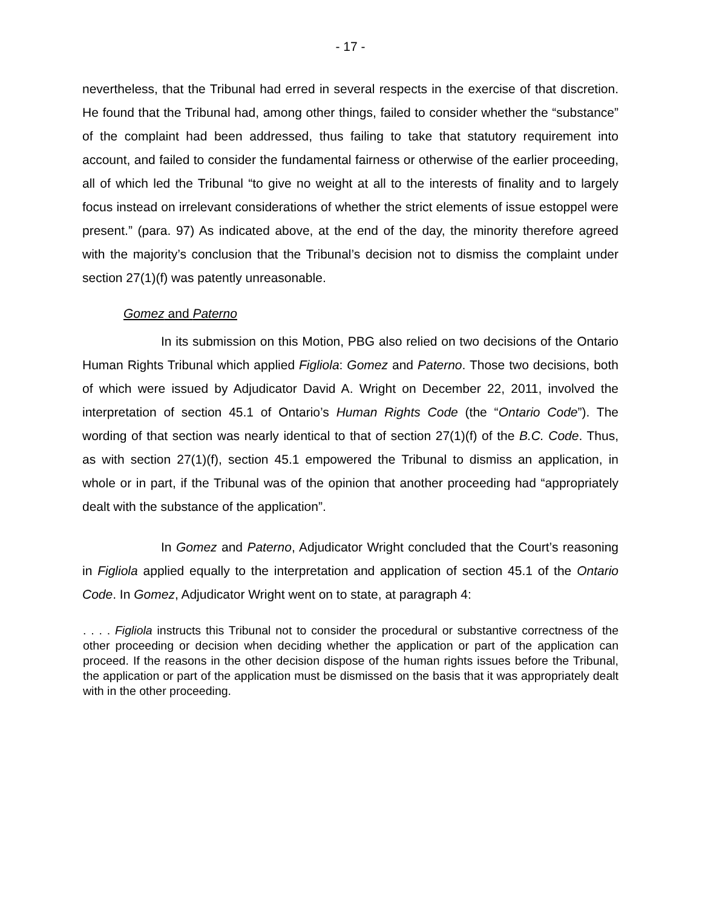- 17 -
nevertheless, that the Tribunal had erred in several respects in the exercise of that discretion. He found that the Tribunal had, among other things, failed to consider whether the “substance” of the complaint had been addressed, thus failing to take that statutory requirement into account, and failed to consider the fundamental fairness or otherwise of the earlier proceeding, all of which led the Tribunal “to give no weight at all to the interests of finality and to largely focus instead on irrelevant considerations of whether the strict elements of issue estoppel were present.” (para. 97) As indicated above, at the end of the day, the minority therefore agreed with the majority’s conclusion that the Tribunal’s decision not to dismiss the complaint under section 27(1)(f) was patently unreasonable.
Gomez and Paterno
In its submission on this Motion, PBG also relied on two decisions of the Ontario Human Rights Tribunal which applied Figliola: Gomez and Paterno. Those two decisions, both of which were issued by Adjudicator David A. Wright on December 22, 2011, involved the interpretation of section 45.1 of Ontario’s Human Rights Code (the “Ontario Code”). The wording of that section was nearly identical to that of section 27(1)(f) of the B.C. Code. Thus, as with section 27(1)(f), section 45.1 empowered the Tribunal to dismiss an application, in whole or in part, if the Tribunal was of the opinion that another proceeding had “appropriately dealt with the substance of the application”.
In Gomez and Paterno, Adjudicator Wright concluded that the Court’s reasoning in Figliola applied equally to the interpretation and application of section 45.1 of the Ontario Code. In Gomez, Adjudicator Wright went on to state, at paragraph 4:
. . . . Figliola instructs this Tribunal not to consider the procedural or substantive correctness of the other proceeding or decision when deciding whether the application or part of the application can proceed. If the reasons in the other decision dispose of the human rights issues before the Tribunal, the application or part of the application must be dismissed on the basis that it was appropriately dealt with in the other proceeding.